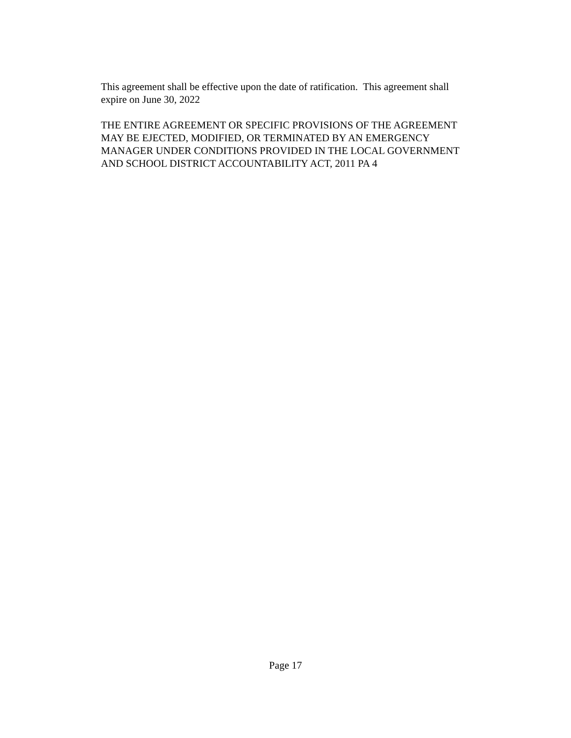This agreement shall be effective upon the date of ratification. This agreement shall
expire on June 30, 2022
THE ENTIRE AGREEMENT OR SPECIFIC PROVISIONS OF THE AGREEMENT
MAY BE EJECTED, MODIFIED, OR TERMINATED BY AN EMERGENCY
MANAGER UNDER CONDITIONS PROVIDED IN THE LOCAL GOVERNMENT
AND SCHOOL DISTRICT ACCOUNTABILITY ACT, 2011 PA 4
Page 17